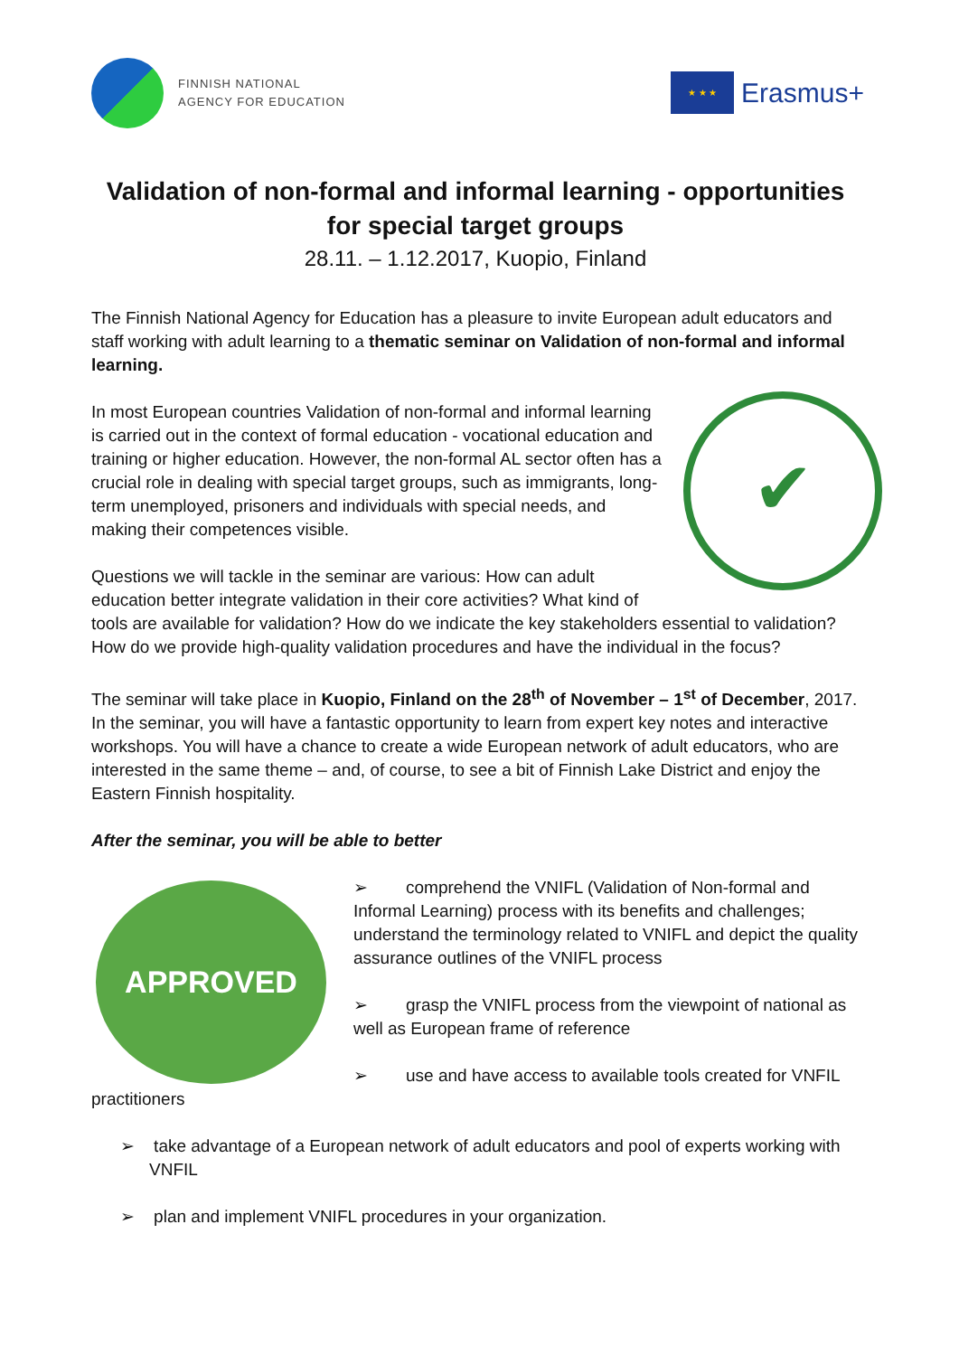FINNISH NATIONAL
AGENCY FOR EDUCATION
★ ★ ★
Erasmus+
Validation of non-formal and informal learning - opportunities for special target groups
28.11. – 1.12.2017, Kuopio, Finland
The Finnish National Agency for Education has a pleasure to invite European adult educators and staff working with adult learning to a thematic seminar on Validation of non-formal and informal learning.
✔
In most European countries Validation of non-formal and informal learning is carried out in the context of formal education - vocational education and training or higher education. However, the non-formal AL sector often has a crucial role in dealing with special target groups, such as immigrants, long-term unemployed, prisoners and individuals with special needs, and making their competences visible.
Questions we will tackle in the seminar are various: How can adult education better integrate validation in their core activities? What kind of tools are available for validation? How do we indicate the key stakeholders essential to validation? How do we provide high-quality validation procedures and have the individual in the focus?
The seminar will take place in Kuopio, Finland on the 28<sup>th</sup> of November – 1<sup>st</sup> of December, 2017. In the seminar, you will have a fantastic opportunity to learn from expert key notes and interactive workshops. You will have a chance to create a wide European network of adult educators, who are interested in the same theme – and, of course, to see a bit of Finnish Lake District and enjoy the Eastern Finnish hospitality.
After the seminar, you will be able to better
APPROVED
➢ comprehend the VNIFL (Validation of Non-formal and Informal Learning) process with its benefits and challenges; understand the terminology related to VNIFL and depict the quality assurance outlines of the VNIFL process
➢ grasp the VNIFL process from the viewpoint of national as well as European frame of reference
➢ use and have access to available tools created for VNFIL practitioners
➢ take advantage of a European network of adult educators and pool of experts working with VNFIL
➢ plan and implement VNIFL procedures in your organization.